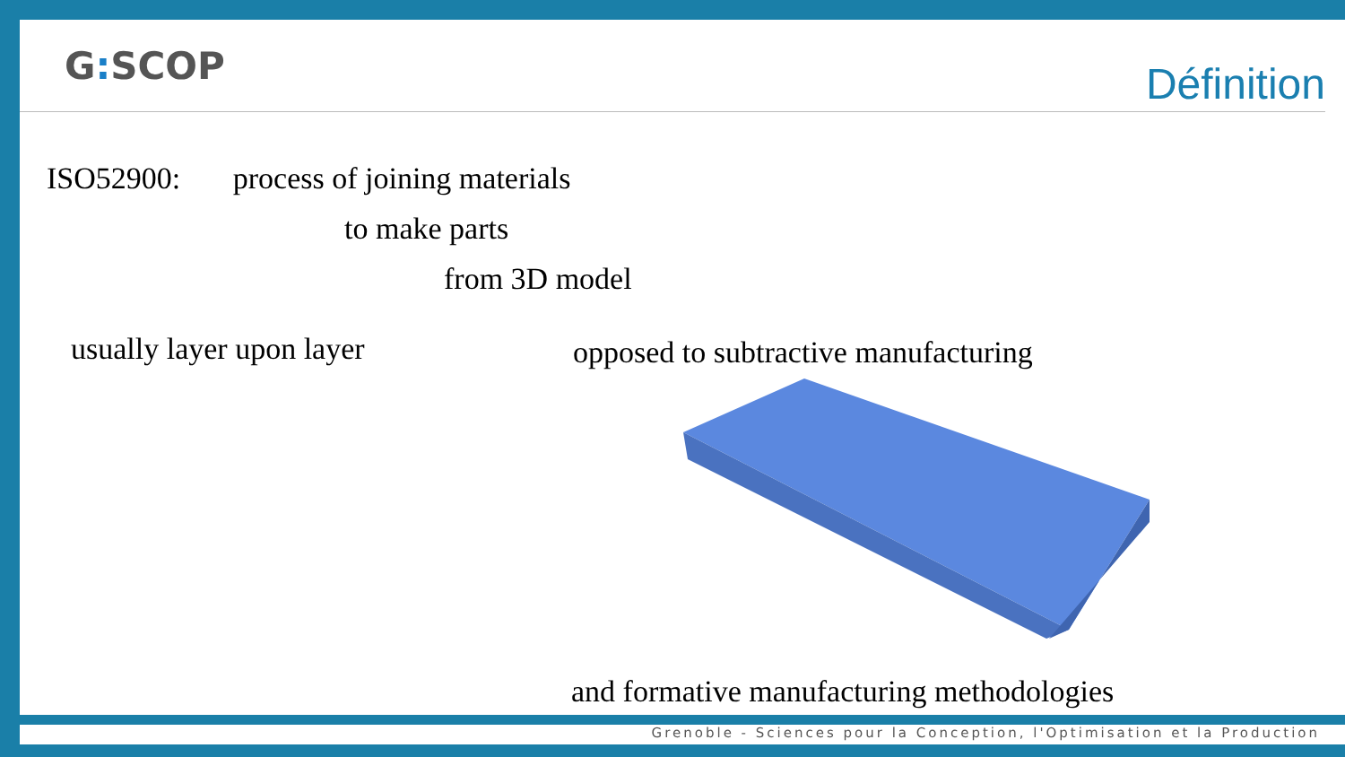G: SCOP
Définition
ISO52900: process of joining materials
to make parts
from 3D model
usually layer upon layer
opposed to subtractive manufacturing
and formative manufacturing methodologies
Grenoble - Sciences pour la Conception, l'Optimisation et la Production